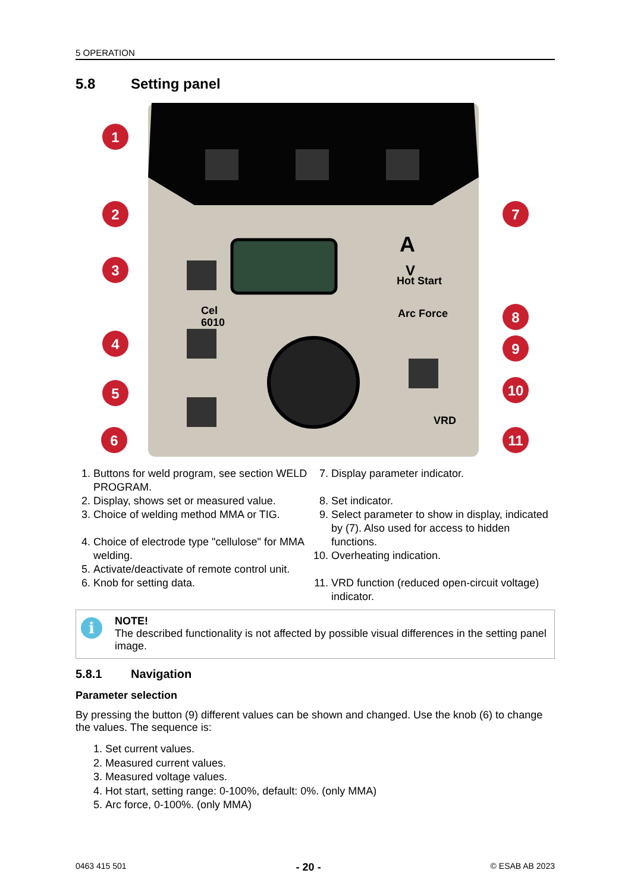5 OPERATION
5.8 Setting panel
Hot Start
Arc Force
A
V
Cel
6010
VRD
1
2
3
4
5
6
7
8
9
10
11
1. Buttons for weld program, see section WELD PROGRAM.
2. Display, shows set or measured value.
3. Choice of welding method MMA or TIG.
4. Choice of electrode type "cellulose" for MMA welding.
5. Activate/deactivate of remote control unit.
6. Knob for setting data.
7. Display parameter indicator.
8. Set indicator.
9. Select parameter to show in display, indicated by (7). Also used for access to hidden functions.
10. Overheating indication.
11. VRD function (reduced open-circuit voltage) indicator.
i
NOTE!
The described functionality is not affected by possible visual differences in the setting panel image.
5.8.1 Navigation
Parameter selection
By pressing the button (9) different values can be shown and changed. Use the knob (6) to change the values. The sequence is:
1. Set current values.
2. Measured current values.
3. Measured voltage values.
4. Hot start, setting range: 0-100%, default: 0%. (only MMA)
5. Arc force, 0-100%. (only MMA)
0463 415 501 - 20 - © ESAB AB 2023